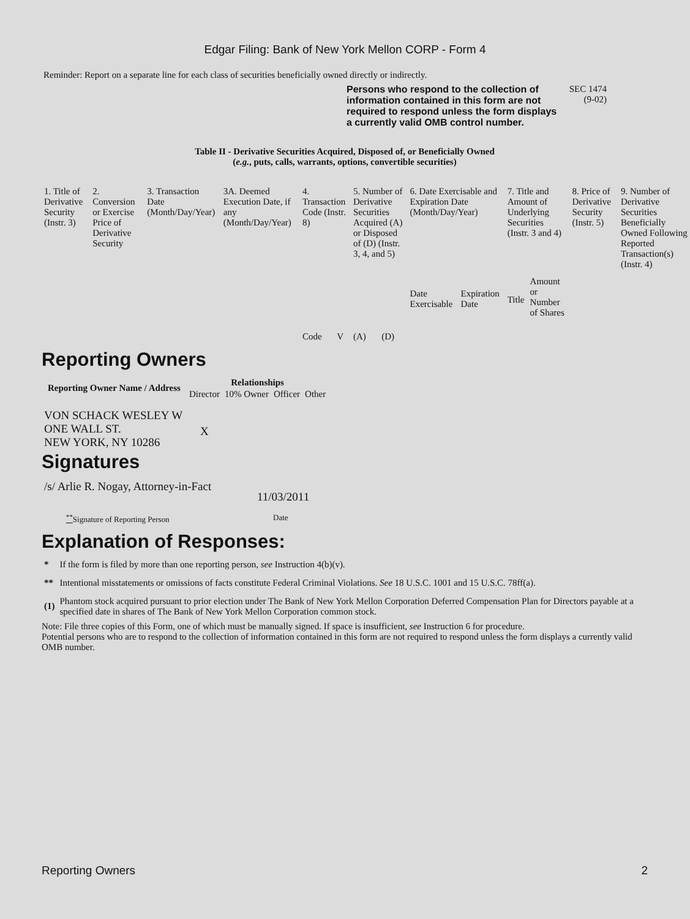Edgar Filing: Bank of New York Mellon CORP - Form 4
Reminder: Report on a separate line for each class of securities beneficially owned directly or indirectly.
Persons who respond to the collection of information contained in this form are not required to respond unless the form displays a currently valid OMB control number.
SEC 1474
(9-02)
Table II - Derivative Securities Acquired, Disposed of, or Beneficially Owned
(e.g., puts, calls, warrants, options, convertible securities)
| 1. Title of Derivative Security (Instr. 3) | 2. Conversion or Exercise Price of Derivative Security | 3. Transaction Date (Month/Day/Year) | 3A. Deemed Execution Date, if any (Month/Day/Year) | 4. Transaction Code (Instr. 8) | | 5. Number of Derivative Securities Acquired (A) or Disposed of (D) (Instr. 3, 4, and 5) | | 6. Date Exercisable and Expiration Date (Month/Day/Year) | | 7. Title and Amount of Underlying Securities (Instr. 3 and 4) | | 8. Price of Derivative Security (Instr. 5) | 9. Number of Derivative Securities Beneficially Owned Following Reported Transaction(s) (Instr. 4) |
| | | | | Code | V | (A) | (D) | Date Exercisable | Expiration Date | Title | Amount or Number of Shares | | |
Reporting Owners
| Reporting Owner Name / Address | Relationships | | | |
| --- | --- | --- | --- | --- |
| | Director | 10% Owner | Officer | Other |
| VON SCHACK WESLEY W ONE WALL ST. NEW YORK, NY 10286 | X | | | |
Signatures
| /s/ Arlie R. Nogay, Attorney-in-Fact | 11/03/2011 |
| <sup>**</sup> Signature of Reporting Person | Date |
Explanation of Responses:
| * | If the form is filed by more than one reporting person, see Instruction 4(b)(v). |
| ** | Intentional misstatements or omissions of facts constitute Federal Criminal Violations. See 18 U.S.C. 1001 and 15 U.S.C. 78ff(a). |
| (1) | Phantom stock acquired pursuant to prior election under The Bank of New York Mellon Corporation Deferred Compensation Plan for Directors payable at a specified date in shares of The Bank of New York Mellon Corporation common stock. |
Note: File three copies of this Form, one of which must be manually signed. If space is insufficient, see Instruction 6 for procedure.
Potential persons who are to respond to the collection of information contained in this form are not required to respond unless the form displays a currently valid OMB number.
Reporting Owners 2